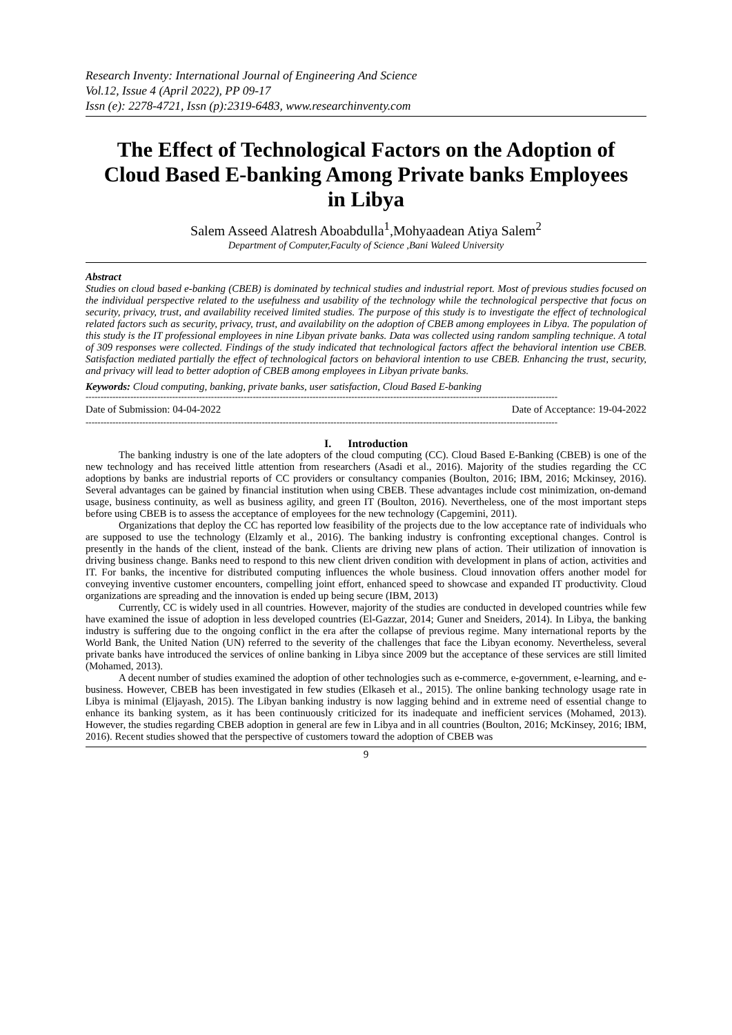Research Inventy: International Journal of Engineering And Science
Vol.12, Issue 4 (April 2022), PP 09-17
Issn (e): 2278-4721, Issn (p):2319-6483, www.researchinventy.com
The Effect of Technological Factors on the Adoption of Cloud Based E-banking Among Private banks Employees in Libya
Salem Asseed Alatresh Aboabdulla<sup>1</sup>,Mohyaadean Atiya Salem<sup>2</sup>
Department of Computer,Faculty of Science ,Bani Waleed University
Abstract
Studies on cloud based e-banking (CBEB) is dominated by technical studies and industrial report. Most of previous studies focused on the individual perspective related to the usefulness and usability of the technology while the technological perspective that focus on security, privacy, trust, and availability received limited studies. The purpose of this study is to investigate the effect of technological related factors such as security, privacy, trust, and availability on the adoption of CBEB among employees in Libya. The population of this study is the IT professional employees in nine Libyan private banks. Data was collected using random sampling technique. A total of 309 responses were collected. Findings of the study indicated that technological factors affect the behavioral intention use CBEB. Satisfaction mediated partially the effect of technological factors on behavioral intention to use CBEB. Enhancing the trust, security, and privacy will lead to better adoption of CBEB among employees in Libyan private banks.
Keywords: Cloud computing, banking, private banks, user satisfaction, Cloud Based E-banking
--------------------------------------------------------------------------------------------------------------------------------------------------------------
Date of Submission: 04-04-2022 Date of Acceptance: 19-04-2022
--------------------------------------------------------------------------------------------------------------------------------------------------------------
I. Introduction
The banking industry is one of the late adopters of the cloud computing (CC). Cloud Based E-Banking (CBEB) is one of the new technology and has received little attention from researchers (Asadi et al., 2016). Majority of the studies regarding the CC adoptions by banks are industrial reports of CC providers or consultancy companies (Boulton, 2016; IBM, 2016; Mckinsey, 2016). Several advantages can be gained by financial institution when using CBEB. These advantages include cost minimization, on-demand usage, business continuity, as well as business agility, and green IT (Boulton, 2016). Nevertheless, one of the most important steps before using CBEB is to assess the acceptance of employees for the new technology (Capgemini, 2011).
Organizations that deploy the CC has reported low feasibility of the projects due to the low acceptance rate of individuals who are supposed to use the technology (Elzamly et al., 2016). The banking industry is confronting exceptional changes. Control is presently in the hands of the client, instead of the bank. Clients are driving new plans of action. Their utilization of innovation is driving business change. Banks need to respond to this new client driven condition with development in plans of action, activities and IT. For banks, the incentive for distributed computing influences the whole business. Cloud innovation offers another model for conveying inventive customer encounters, compelling joint effort, enhanced speed to showcase and expanded IT productivity. Cloud organizations are spreading and the innovation is ended up being secure (IBM, 2013)
Currently, CC is widely used in all countries. However, majority of the studies are conducted in developed countries while few have examined the issue of adoption in less developed countries (El-Gazzar, 2014; Guner and Sneiders, 2014). In Libya, the banking industry is suffering due to the ongoing conflict in the era after the collapse of previous regime. Many international reports by the World Bank, the United Nation (UN) referred to the severity of the challenges that face the Libyan economy. Nevertheless, several private banks have introduced the services of online banking in Libya since 2009 but the acceptance of these services are still limited (Mohamed, 2013).
A decent number of studies examined the adoption of other technologies such as e-commerce, e-government, e-learning, and e-business. However, CBEB has been investigated in few studies (Elkaseh et al., 2015). The online banking technology usage rate in Libya is minimal (Eljayash, 2015). The Libyan banking industry is now lagging behind and in extreme need of essential change to enhance its banking system, as it has been continuously criticized for its inadequate and inefficient services (Mohamed, 2013). However, the studies regarding CBEB adoption in general are few in Libya and in all countries (Boulton, 2016; McKinsey, 2016; IBM, 2016). Recent studies showed that the perspective of customers toward the adoption of CBEB was
9